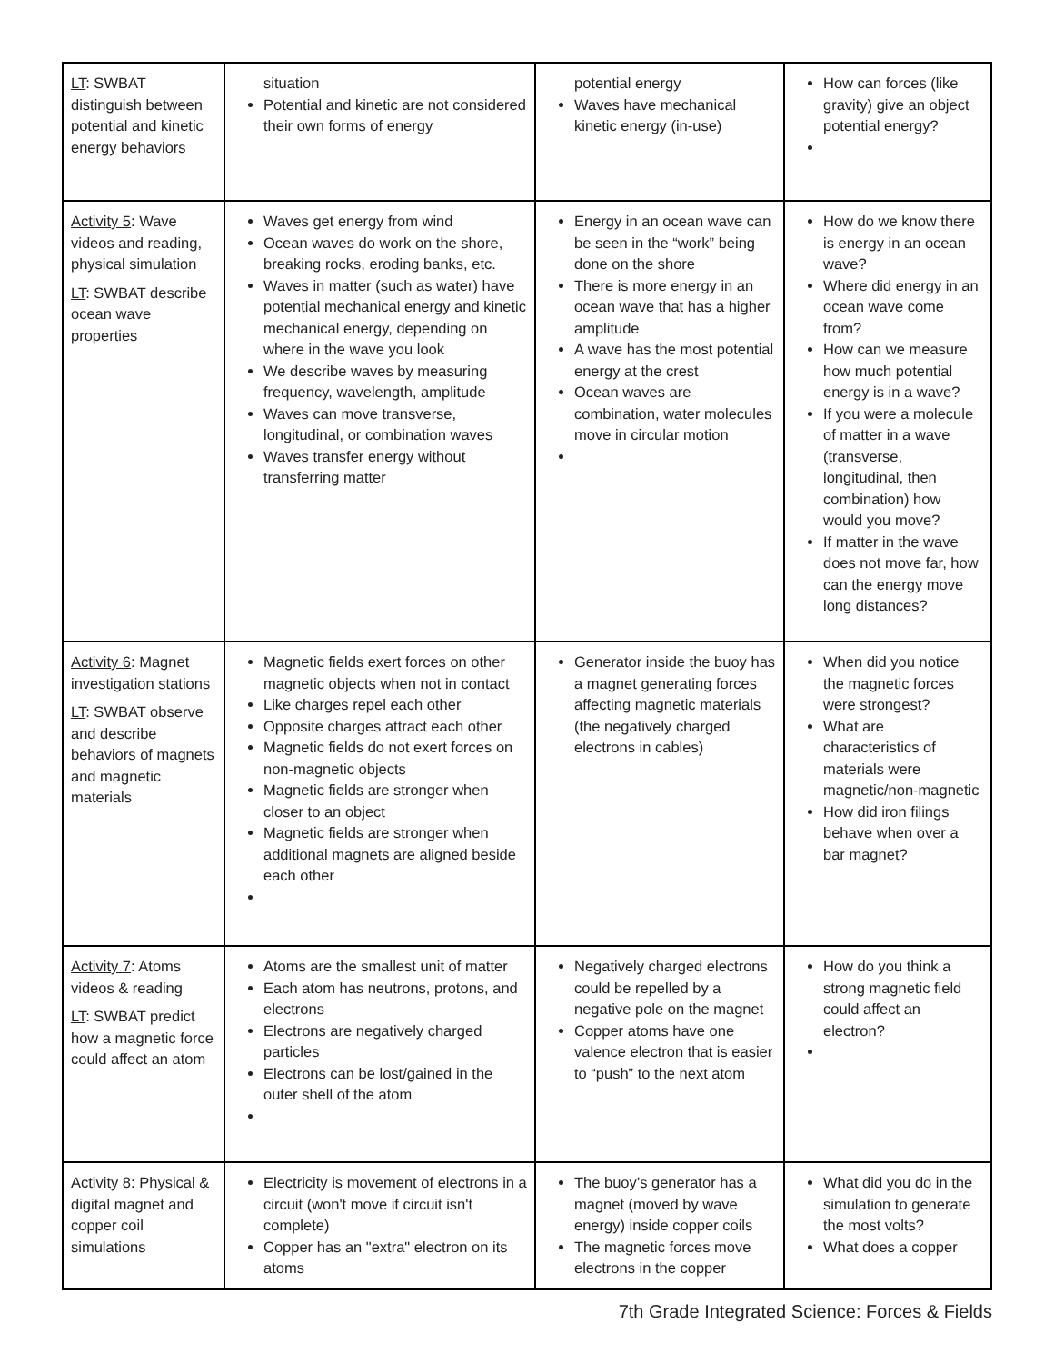| LT : SWBAT distinguish between potential and kinetic energy behaviors | situation Potential and kinetic are not considered their own forms of energy | potential energy Waves have mechanical kinetic energy (in-use) | How can forces (like gravity) give an object potential energy? |
| Activity 5 : Wave videos and reading, physical simulation LT : SWBAT describe ocean wave properties | Waves get energy from wind Ocean waves do work on the shore, breaking rocks, eroding banks, etc. Waves in matter (such as water) have potential mechanical energy and kinetic mechanical energy, depending on where in the wave you look We describe waves by measuring frequency, wavelength, amplitude Waves can move transverse, longitudinal, or combination waves Waves transfer energy without transferring matter | Energy in an ocean wave can be seen in the “work” being done on the shore There is more energy in an ocean wave that has a higher amplitude A wave has the most potential energy at the crest Ocean waves are combination, water molecules move in circular motion | How do we know there is energy in an ocean wave? Where did energy in an ocean wave come from? How can we measure how much potential energy is in a wave? If you were a molecule of matter in a wave (transverse, longitudinal, then combination) how would you move? If matter in the wave does not move far, how can the energy move long distances? |
| Activity 6 : Magnet investigation stations LT : SWBAT observe and describe behaviors of magnets and magnetic materials | Magnetic fields exert forces on other magnetic objects when not in contact Like charges repel each other Opposite charges attract each other Magnetic fields do not exert forces on non-magnetic objects Magnetic fields are stronger when closer to an object Magnetic fields are stronger when additional magnets are aligned beside each other | Generator inside the buoy has a magnet generating forces affecting magnetic materials (the negatively charged electrons in cables) | When did you notice the magnetic forces were strongest? What are characteristics of materials were magnetic/non-magnetic How did iron filings behave when over a bar magnet? |
| Activity 7 : Atoms videos & reading LT : SWBAT predict how a magnetic force could affect an atom | Atoms are the smallest unit of matter Each atom has neutrons, protons, and electrons Electrons are negatively charged particles Electrons can be lost/gained in the outer shell of the atom | Negatively charged electrons could be repelled by a negative pole on the magnet Copper atoms have one valence electron that is easier to “push” to the next atom | How do you think a strong magnetic field could affect an electron? |
| Activity 8 : Physical & digital magnet and copper coil simulations | Electricity is movement of electrons in a circuit (won't move if circuit isn't complete) Copper has an "extra" electron on its atoms | The buoy’s generator has a magnet (moved by wave energy) inside copper coils The magnetic forces move electrons in the copper | What did you do in the simulation to generate the most volts? What does a copper |
7th Grade Integrated Science: Forces & Fields